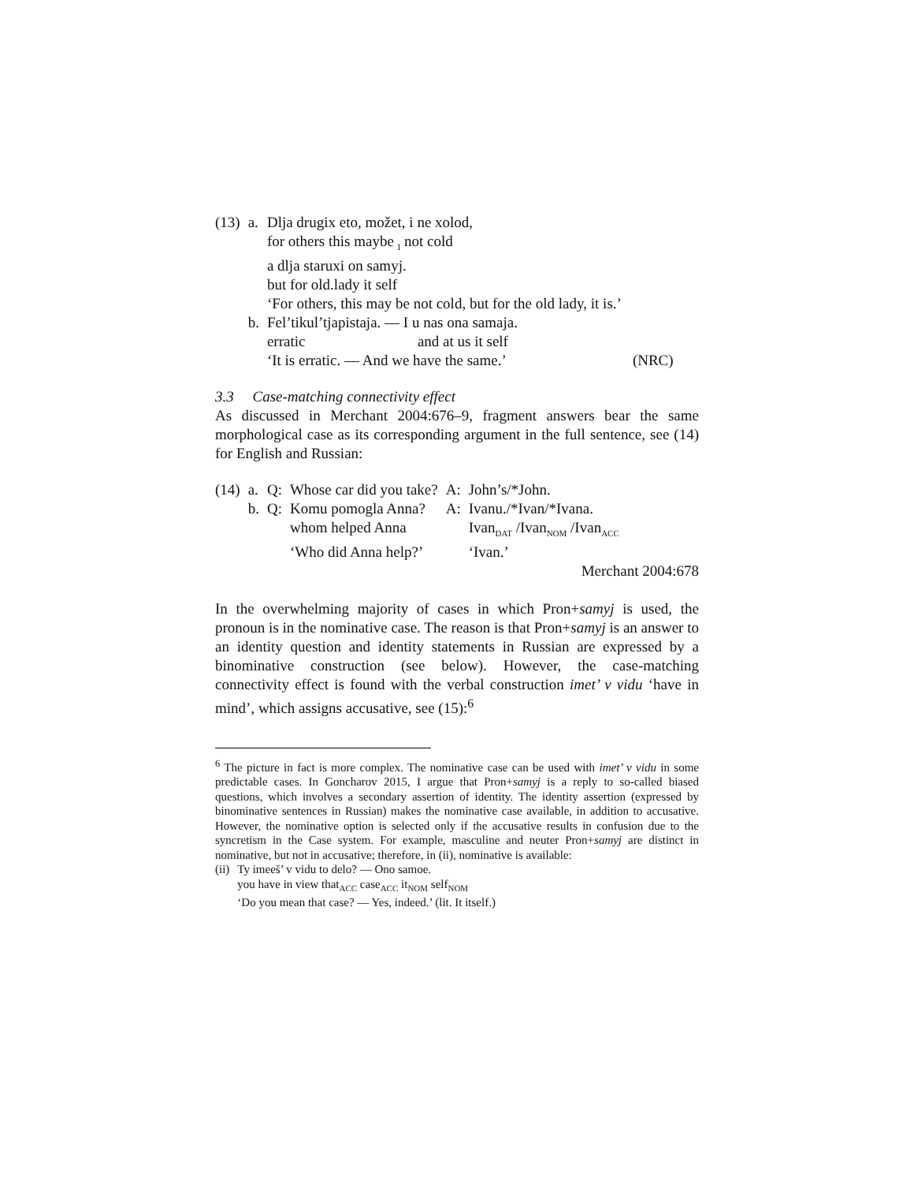| (13) | a. | Dlja drugix eto, možet, i ne xolod, |
| | | for others this maybe <sub>I</sub> not cold |
| | | a dlja staruxi on samyj. |
| | | but for old.lady it self |
| | | ‘For others, this may be not cold, but for the old lady, it is.’ |
| | b. | Fel’tikul’tjapistaja. — I u nas ona samaja. |
| | | erratic and at us it self |
| | | ‘It is erratic. — And we have the same.’ (NRC) |
3.3 Case-matching connectivity effect
As discussed in Merchant 2004:676–9, fragment answers bear the same morphological case as its corresponding argument in the full sentence, see (14) for English and Russian:
| (14) | a. | Q: | Whose car did you take? | A: | John’s/*John. |
| | b. | Q: | Komu pomogla Anna? | A: | Ivanu./*Ivan/*Ivana. |
| | | | whom helped Anna | | Ivan<sub>DAT</sub> /Ivan<sub>NOM</sub> /Ivan<sub>ACC</sub> |
| | | | ‘Who did Anna help?’ | | ‘Ivan.’ |
Merchant 2004:678
In the overwhelming majority of cases in which Pron+samyj is used, the pronoun is in the nominative case. The reason is that Pron+samyj is an answer to an identity question and identity statements in Russian are expressed by a binominative construction (see below). However, the case-matching connectivity effect is found with the verbal construction imet’ v vidu ‘have in mind’, which assigns accusative, see (15):<sup>6</sup>
<sup>6</sup> The picture in fact is more complex. The nominative case can be used with imet’ v vidu in some predictable cases. In Goncharov 2015, I argue that Pron+samyj is a reply to so-called biased questions, which involves a secondary assertion of identity. The identity assertion (expressed by binominative sentences in Russian) makes the nominative case available, in addition to accusative. However, the nominative option is selected only if the accusative results in confusion due to the syncretism in the Case system. For example, masculine and neuter Pron+samyj are distinct in nominative, but not in accusative; therefore, in (ii), nominative is available:
| (ii) | Ty imeeš’ v vidu to delo? — Ono samoe. |
| | you have in view that<sub>ACC</sub> case<sub>ACC</sub> it<sub>NOM</sub> self<sub>NOM</sub> |
| | ‘Do you mean that case? — Yes, indeed.’ (lit. It itself.) |